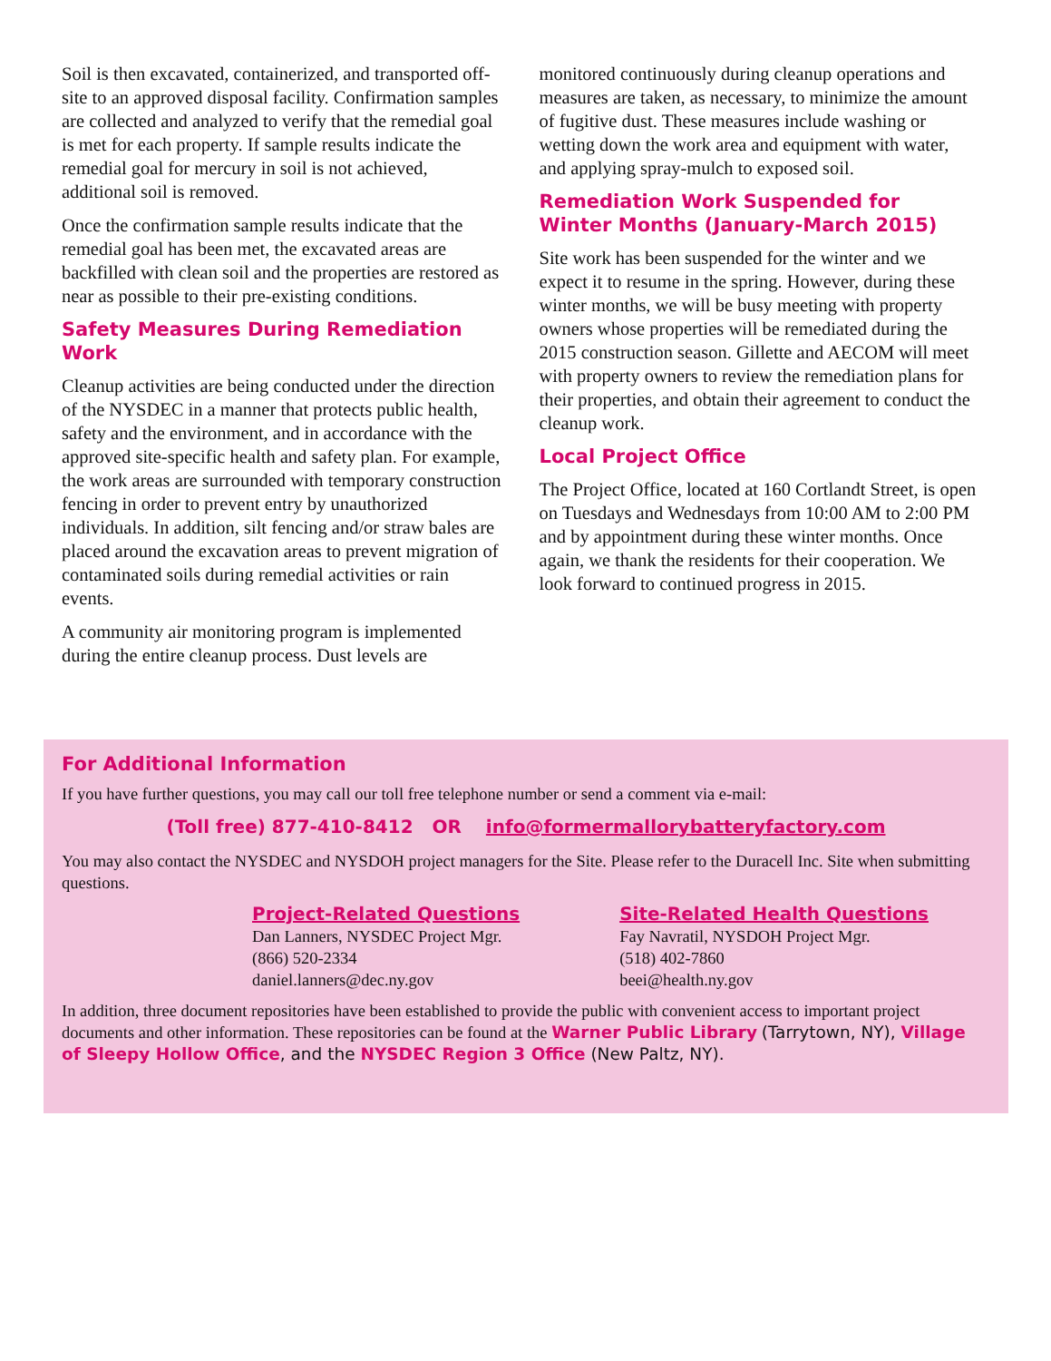Soil is then excavated, containerized, and transported off-site to an approved disposal facility. Confirmation samples are collected and analyzed to verify that the remedial goal is met for each property. If sample results indicate the remedial goal for mercury in soil is not achieved, additional soil is removed.
Once the confirmation sample results indicate that the remedial goal has been met, the excavated areas are backfilled with clean soil and the properties are restored as near as possible to their pre-existing conditions.
Safety Measures During Remediation Work
Cleanup activities are being conducted under the direction of the NYSDEC in a manner that protects public health, safety and the environment, and in accordance with the approved site-specific health and safety plan. For example, the work areas are surrounded with temporary construction fencing in order to prevent entry by unauthorized individuals. In addition, silt fencing and/or straw bales are placed around the excavation areas to prevent migration of contaminated soils during remedial activities or rain events.
A community air monitoring program is implemented during the entire cleanup process. Dust levels are
monitored continuously during cleanup operations and measures are taken, as necessary, to minimize the amount of fugitive dust. These measures include washing or wetting down the work area and equipment with water, and applying spray-mulch to exposed soil.
Remediation Work Suspended for Winter Months (January-March 2015)
Site work has been suspended for the winter and we expect it to resume in the spring. However, during these winter months, we will be busy meeting with property owners whose properties will be remediated during the 2015 construction season. Gillette and AECOM will meet with property owners to review the remediation plans for their properties, and obtain their agreement to conduct the cleanup work.
Local Project Office
The Project Office, located at 160 Cortlandt Street, is open on Tuesdays and Wednesdays from 10:00 AM to 2:00 PM and by appointment during these winter months. Once again, we thank the residents for their cooperation. We look forward to continued progress in 2015.
For Additional Information
If you have further questions, you may call our toll free telephone number or send a comment via e-mail:
(Toll free) 877-410-8412 OR info@formermallorybatteryfactory.com
You may also contact the NYSDEC and NYSDOH project managers for the Site. Please refer to the Duracell Inc. Site when submitting questions.
Project-Related Questions
Dan Lanners, NYSDEC Project Mgr.
(866) 520-2334
daniel.lanners@dec.ny.gov
Site-Related Health Questions
Fay Navratil, NYSDOH Project Mgr.
(518) 402-7860
beei@health.ny.gov
In addition, three document repositories have been established to provide the public with convenient access to important project documents and other information. These repositories can be found at the Warner Public Library (Tarrytown, NY), Village of Sleepy Hollow Office, and the NYSDEC Region 3 Office (New Paltz, NY).